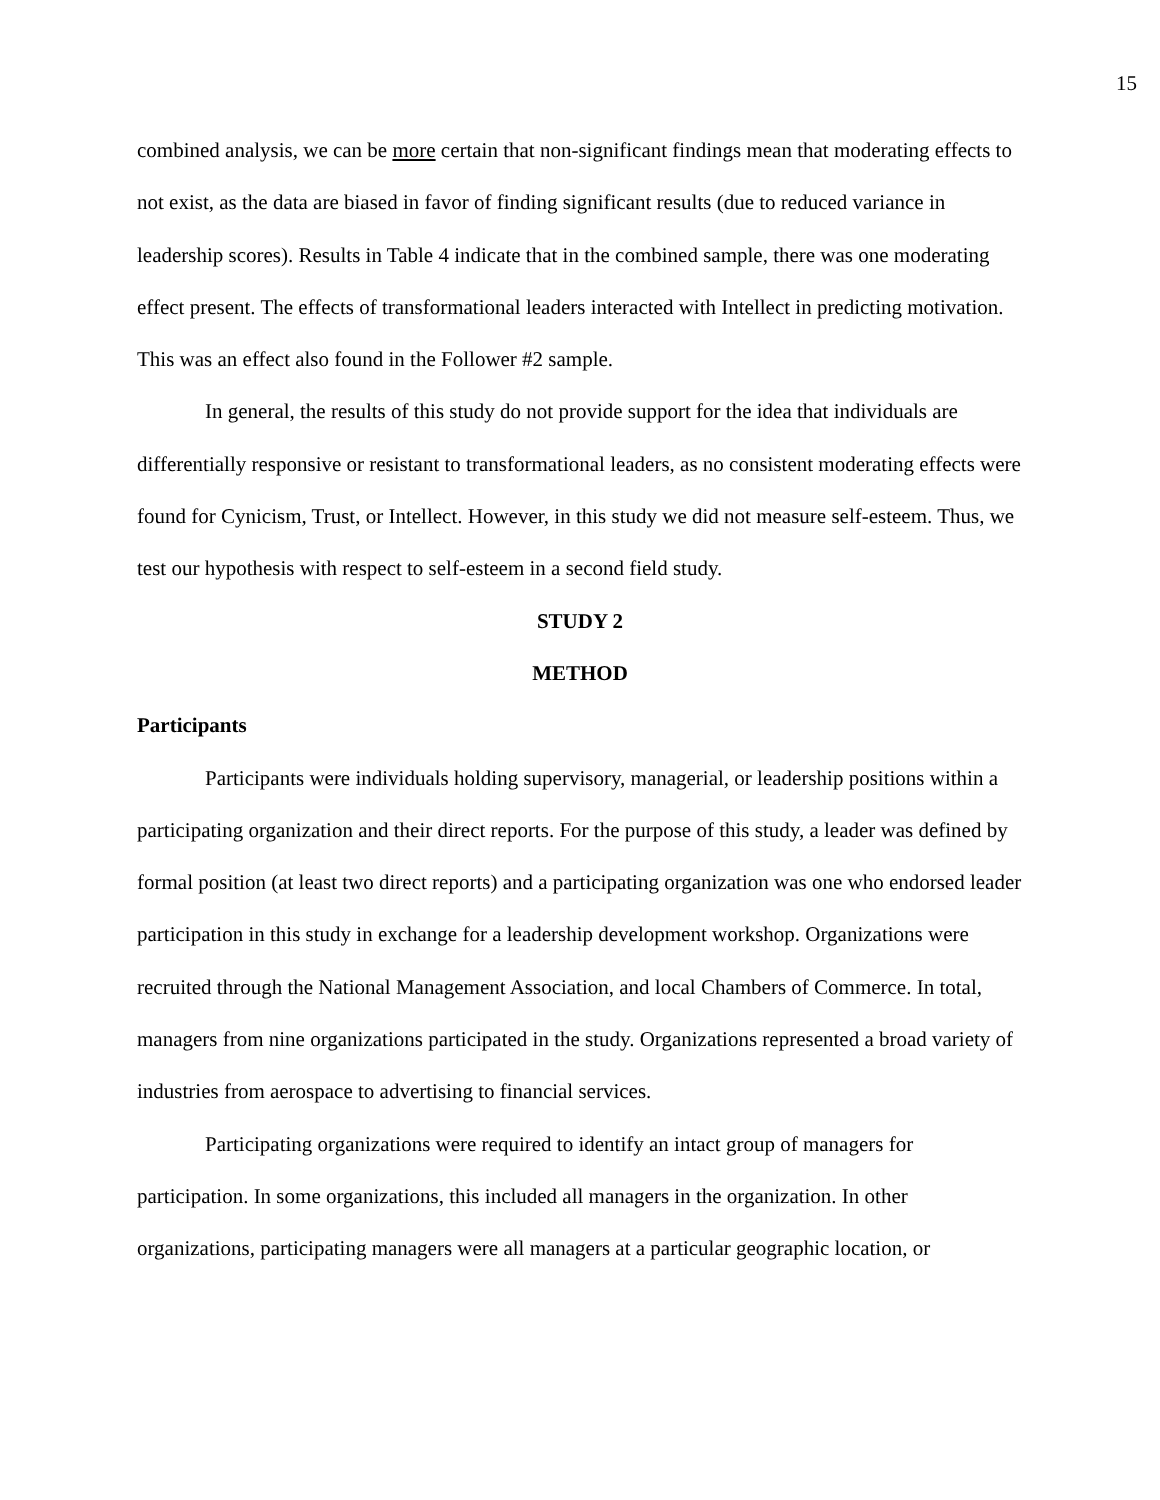15
combined analysis, we can be more certain that non-significant findings mean that moderating effects to not exist, as the data are biased in favor of finding significant results (due to reduced variance in leadership scores). Results in Table 4 indicate that in the combined sample, there was one moderating effect present. The effects of transformational leaders interacted with Intellect in predicting motivation. This was an effect also found in the Follower #2 sample.
In general, the results of this study do not provide support for the idea that individuals are differentially responsive or resistant to transformational leaders, as no consistent moderating effects were found for Cynicism, Trust, or Intellect. However, in this study we did not measure self-esteem. Thus, we test our hypothesis with respect to self-esteem in a second field study.
STUDY 2
METHOD
Participants
Participants were individuals holding supervisory, managerial, or leadership positions within a participating organization and their direct reports. For the purpose of this study, a leader was defined by formal position (at least two direct reports) and a participating organization was one who endorsed leader participation in this study in exchange for a leadership development workshop. Organizations were recruited through the National Management Association, and local Chambers of Commerce. In total, managers from nine organizations participated in the study. Organizations represented a broad variety of industries from aerospace to advertising to financial services.
Participating organizations were required to identify an intact group of managers for participation. In some organizations, this included all managers in the organization. In other organizations, participating managers were all managers at a particular geographic location, or